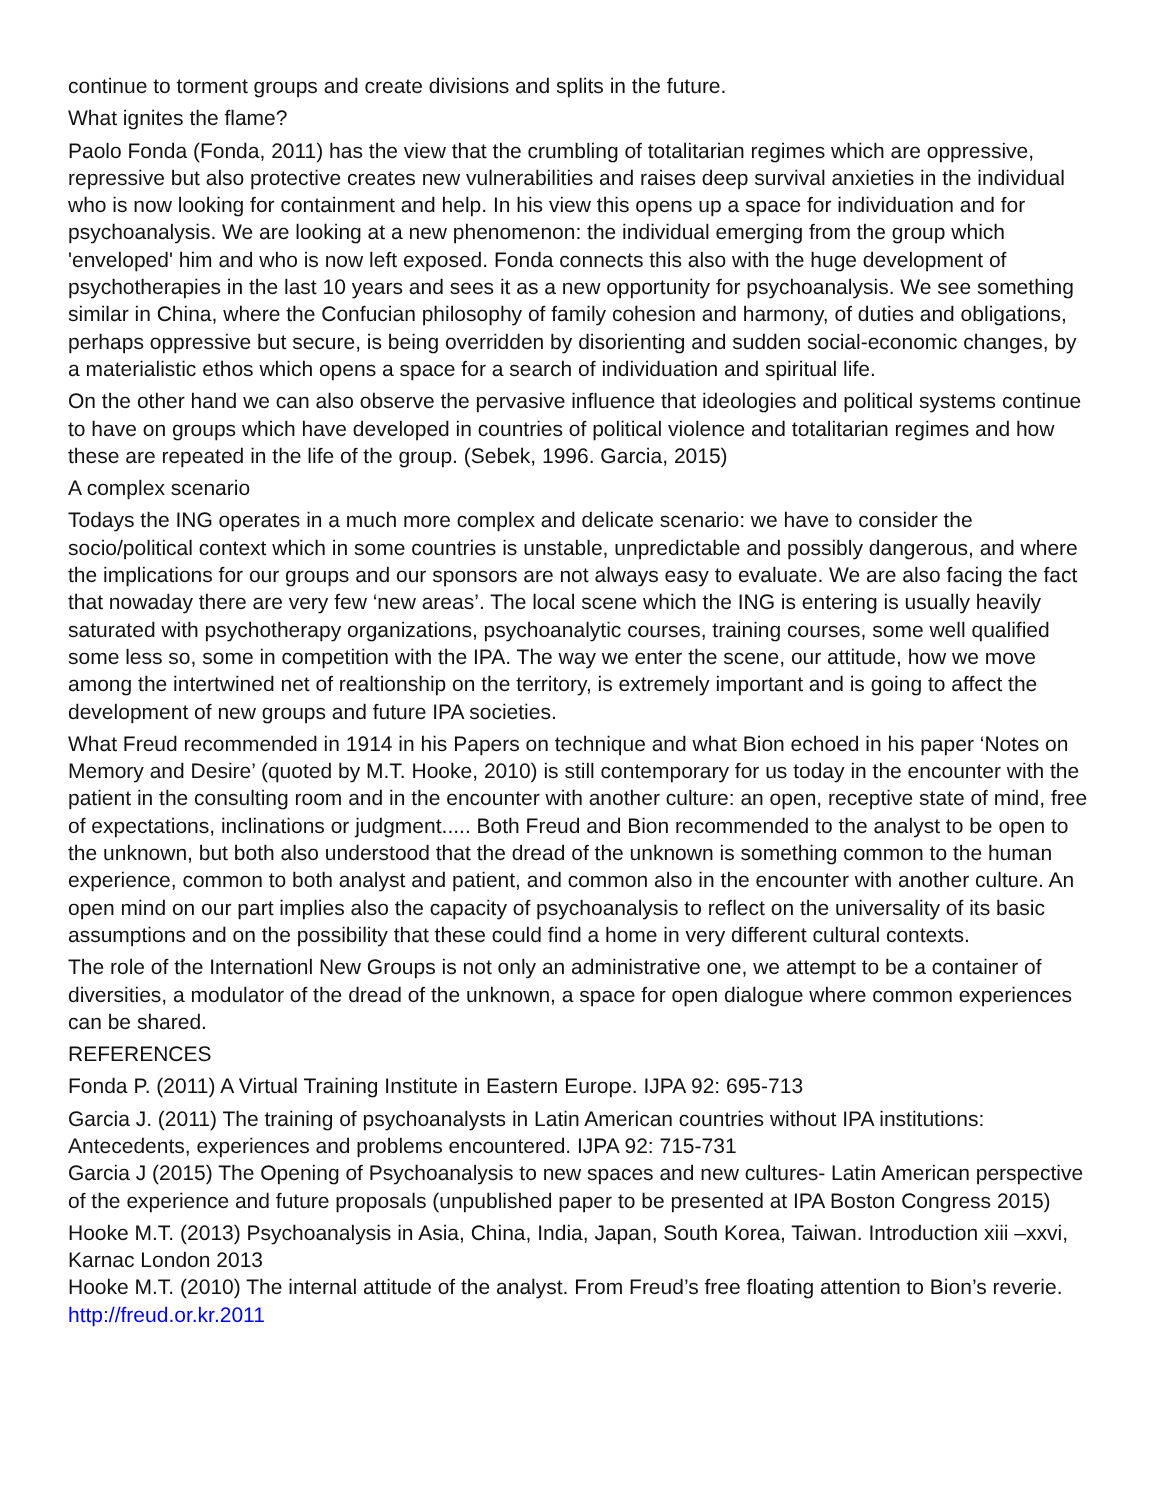continue to torment groups and create divisions and splits in the future.
What ignites the flame?
Paolo Fonda (Fonda, 2011) has the view that the crumbling of totalitarian regimes which are oppressive, repressive but also protective creates new vulnerabilities and raises deep survival anxieties in the individual who is now looking for containment and help. In his view this opens up a space for individuation and for psychoanalysis. We are looking at a new phenomenon: the individual emerging from the group which 'enveloped' him and who is now left exposed. Fonda connects this also with the huge development of psychotherapies in the last 10 years and sees it as a new opportunity for psychoanalysis. We see something similar in China, where the Confucian philosophy of family cohesion and harmony, of duties and obligations, perhaps oppressive but secure, is being overridden by disorienting and sudden social-economic changes, by a materialistic ethos which opens a space for a search of individuation and spiritual life.
On the other hand we can also observe the pervasive influence that ideologies and political systems continue to have on groups which have developed in countries of political violence and totalitarian regimes and how these are repeated in the life of the group. (Sebek, 1996. Garcia, 2015)
A complex scenario
Todays the ING operates in a much more complex and delicate scenario: we have to consider the socio/political context which in some countries is unstable, unpredictable and possibly dangerous, and where the implications for our groups and our sponsors are not always easy to evaluate. We are also facing the fact that nowaday there are very few ‘new areas’. The local scene which the ING is entering is usually heavily saturated with psychotherapy organizations, psychoanalytic courses, training courses, some well qualified some less so, some in competition with the IPA. The way we enter the scene, our attitude, how we move among the intertwined net of realtionship on the territory, is extremely important and is going to affect the development of new groups and future IPA societies.
What Freud recommended in 1914 in his Papers on technique and what Bion echoed in his paper ‘Notes on Memory and Desire’ (quoted by M.T. Hooke, 2010) is still contemporary for us today in the encounter with the patient in the consulting room and in the encounter with another culture: an open, receptive state of mind, free of expectations, inclinations or judgment..... Both Freud and Bion recommended to the analyst to be open to the unknown, but both also understood that the dread of the unknown is something common to the human experience, common to both analyst and patient, and common also in the encounter with another culture. An open mind on our part implies also the capacity of psychoanalysis to reflect on the universality of its basic assumptions and on the possibility that these could find a home in very different cultural contexts.
The role of the Internationl New Groups is not only an administrative one, we attempt to be a container of diversities, a modulator of the dread of the unknown, a space for open dialogue where common experiences can be shared.
REFERENCES
Fonda P. (2011) A Virtual Training Institute in Eastern Europe. IJPA 92: 695-713
Garcia J. (2011) The training of psychoanalysts in Latin American countries without IPA institutions: Antecedents, experiences and problems encountered. IJPA 92: 715-731
Garcia J (2015) The Opening of Psychoanalysis to new spaces and new cultures- Latin American perspective of the experience and future proposals (unpublished paper to be presented at IPA Boston Congress 2015)
Hooke M.T. (2013) Psychoanalysis in Asia, China, India, Japan, South Korea, Taiwan. Introduction xiii –xxvi, Karnac London 2013
Hooke M.T. (2010) The internal attitude of the analyst. From Freud’s free floating attention to Bion’s reverie. http://freud.or.kr.2011